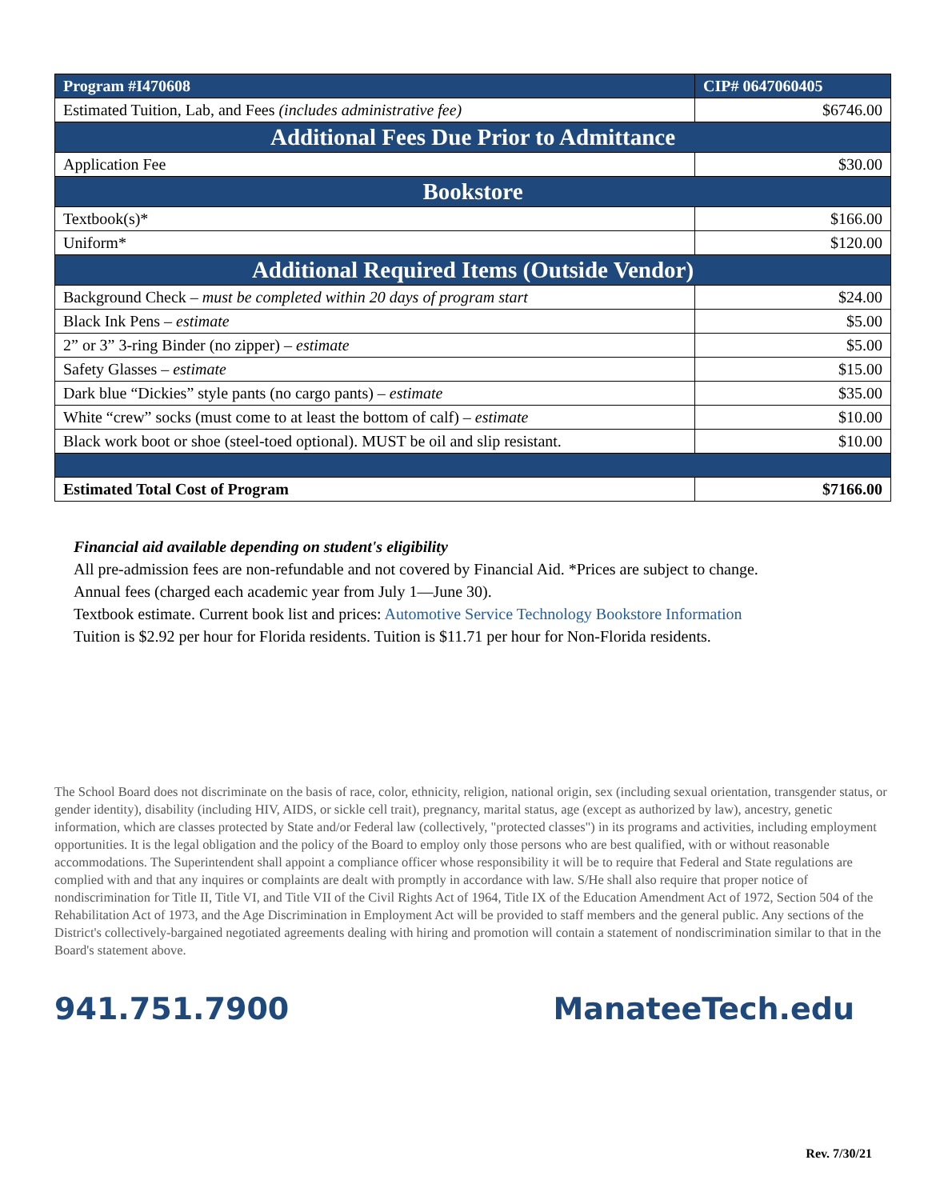| Program #I470608 | CIP# 0647060405 |
| Estimated Tuition, Lab, and Fees (includes administrative fee) | $6746.00 |
| Additional Fees Due Prior to Admittance | |
| Application Fee | $30.00 |
| Bookstore | |
| Textbook(s)* | $166.00 |
| Uniform* | $120.00 |
| Additional Required Items (Outside Vendor) | |
| Background Check – must be completed within 20 days of program start | $24.00 |
| Black Ink Pens – estimate | $5.00 |
| 2” or 3” 3-ring Binder (no zipper) – estimate | $5.00 |
| Safety Glasses – estimate | $15.00 |
| Dark blue “Dickies” style pants (no cargo pants) – estimate | $35.00 |
| White “crew” socks (must come to at least the bottom of calf) – estimate | $10.00 |
| Black work boot or shoe (steel-toed optional). MUST be oil and slip resistant. | $10.00 |
| Estimated Total Cost of Program | $7166.00 |
Financial aid available depending on student's eligibility
All pre-admission fees are non-refundable and not covered by Financial Aid. *Prices are subject to change.
Annual fees (charged each academic year from July 1—June 30).
Textbook estimate. Current book list and prices: Automotive Service Technology Bookstore Information
Tuition is $2.92 per hour for Florida residents. Tuition is $11.71 per hour for Non-Florida residents.
The School Board does not discriminate on the basis of race, color, ethnicity, religion, national origin, sex (including sexual orientation, transgender status, or gender identity), disability (including HIV, AIDS, or sickle cell trait), pregnancy, marital status, age (except as authorized by law), ancestry, genetic information, which are classes protected by State and/or Federal law (collectively, "protected classes") in its programs and activities, including employment opportunities. It is the legal obligation and the policy of the Board to employ only those persons who are best qualified, with or without reasonable accommodations. The Superintendent shall appoint a compliance officer whose responsibility it will be to require that Federal and State regulations are complied with and that any inquires or complaints are dealt with promptly in accordance with law. S/He shall also require that proper notice of nondiscrimination for Title II, Title VI, and Title VII of the Civil Rights Act of 1964, Title IX of the Education Amendment Act of 1972, Section 504 of the Rehabilitation Act of 1973, and the Age Discrimination in Employment Act will be provided to staff members and the general public. Any sections of the District's collectively-bargained negotiated agreements dealing with hiring and promotion will contain a statement of nondiscrimination similar to that in the Board's statement above.
941.751.7900 ManateeTech.edu
Rev. 7/30/21